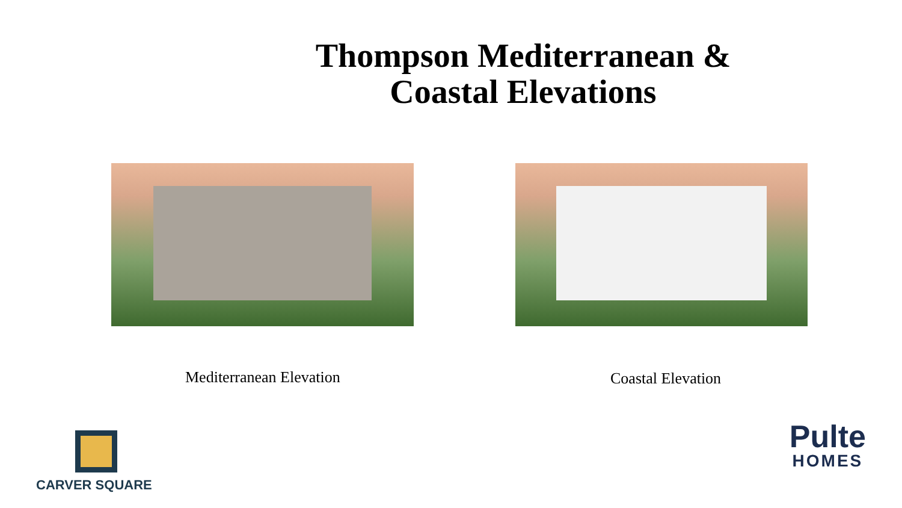Thompson Mediterranean &
Coastal Elevations
Mediterranean Elevation Coastal Elevation
CARVER SQUARE
Pulte
HOMES